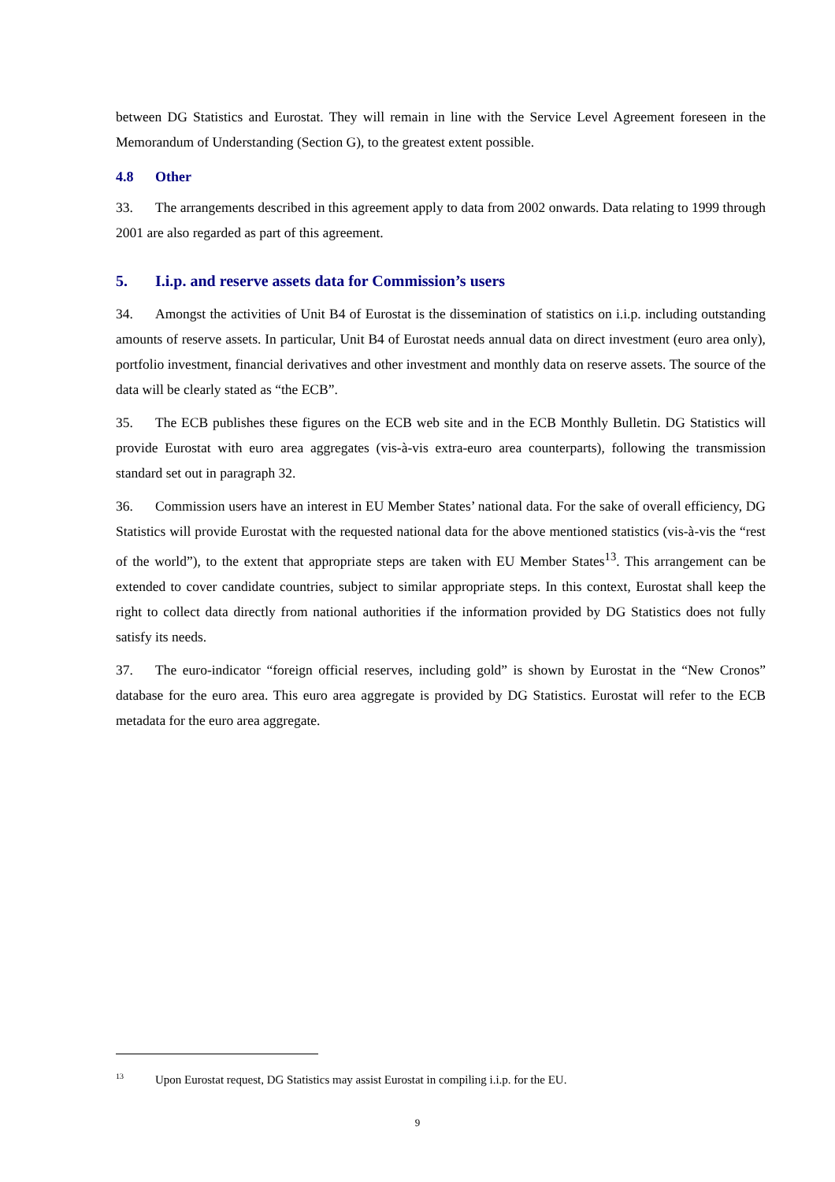between DG Statistics and Eurostat. They will remain in line with the Service Level Agreement foreseen in the Memorandum of Understanding (Section G), to the greatest extent possible.
4.8 Other
33. The arrangements described in this agreement apply to data from 2002 onwards. Data relating to 1999 through 2001 are also regarded as part of this agreement.
5. I.i.p. and reserve assets data for Commission’s users
34. Amongst the activities of Unit B4 of Eurostat is the dissemination of statistics on i.i.p. including outstanding amounts of reserve assets. In particular, Unit B4 of Eurostat needs annual data on direct investment (euro area only), portfolio investment, financial derivatives and other investment and monthly data on reserve assets. The source of the data will be clearly stated as “the ECB”.
35. The ECB publishes these figures on the ECB web site and in the ECB Monthly Bulletin. DG Statistics will provide Eurostat with euro area aggregates (vis-à-vis extra-euro area counterparts), following the transmission standard set out in paragraph 32.
36. Commission users have an interest in EU Member States’ national data. For the sake of overall efficiency, DG Statistics will provide Eurostat with the requested national data for the above mentioned statistics (vis-à-vis the “rest of the world”), to the extent that appropriate steps are taken with EU Member States<sup>13</sup>. This arrangement can be extended to cover candidate countries, subject to similar appropriate steps. In this context, Eurostat shall keep the right to collect data directly from national authorities if the information provided by DG Statistics does not fully satisfy its needs.
37. The euro-indicator “foreign official reserves, including gold” is shown by Eurostat in the “New Cronos” database for the euro area. This euro area aggregate is provided by DG Statistics. Eurostat will refer to the ECB metadata for the euro area aggregate.
<sup>13</sup> Upon Eurostat request, DG Statistics may assist Eurostat in compiling i.i.p. for the EU.
9